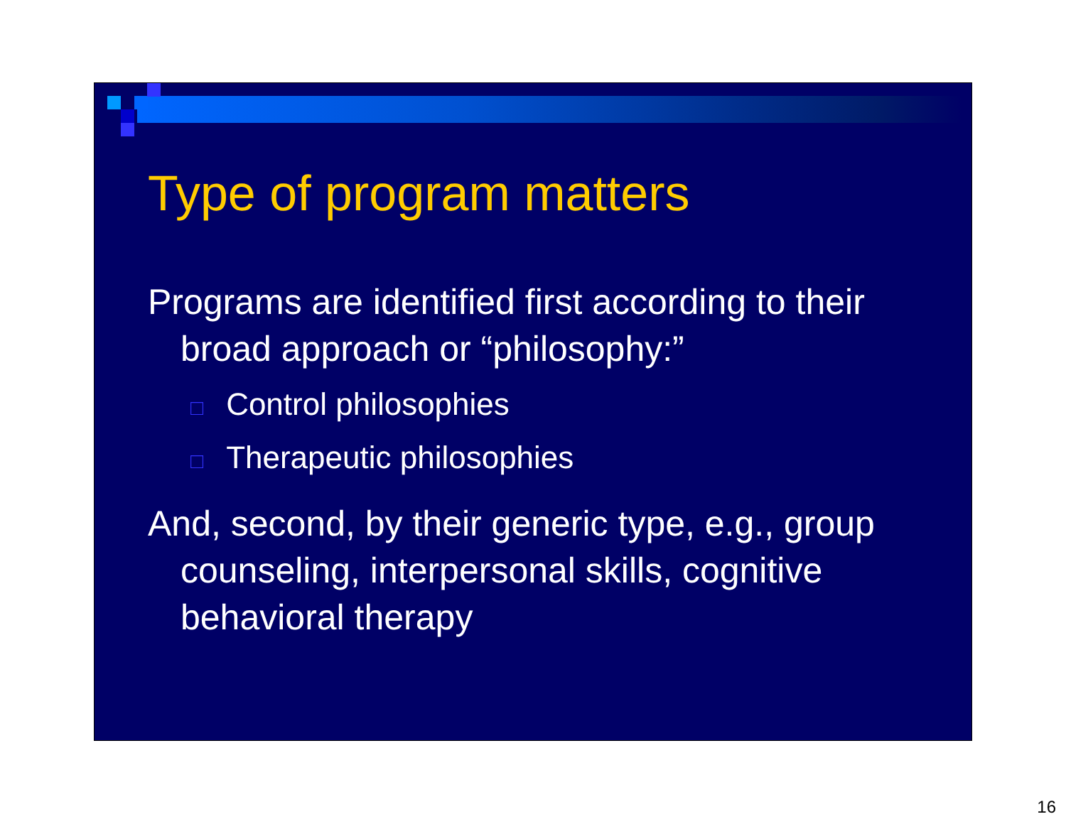Type of program matters
Programs are identified first according to their broad approach or “philosophy:”
□ Control philosophies
□ Therapeutic philosophies
And, second, by their generic type, e.g., group counseling, interpersonal skills, cognitive behavioral therapy
16